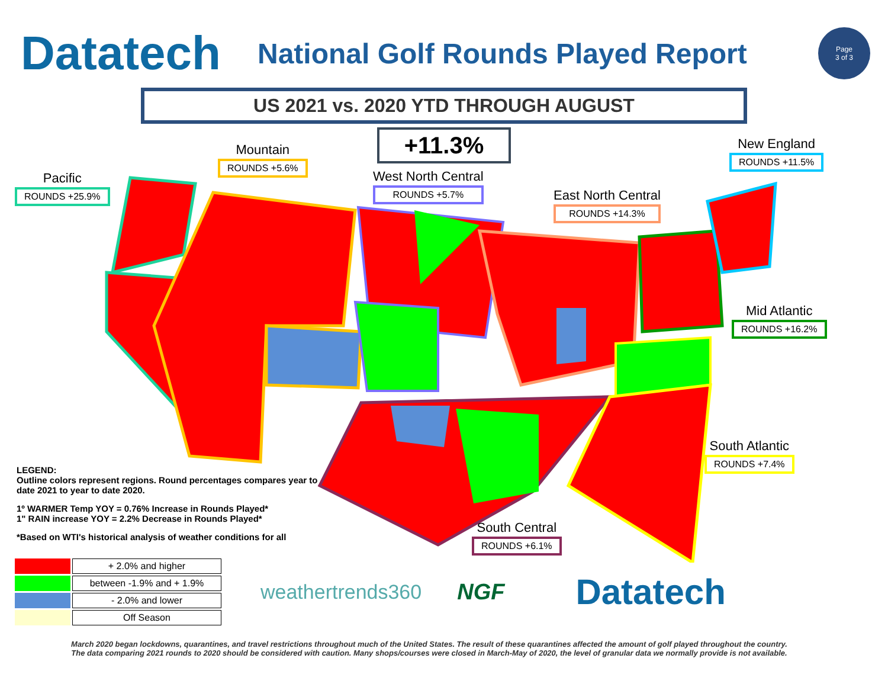Datatech
National Golf Rounds Played Report
Page
3 of 3
US 2021 vs. 2020 YTD THROUGH AUGUST
+11.3%
Pacific
ROUNDS +25.9%
Mountain
ROUNDS +5.6%
West North Central
ROUNDS +5.7%
East North Central
ROUNDS +14.3%
New England
ROUNDS +11.5%
Mid Atlantic
ROUNDS +16.2%
South Atlantic
ROUNDS +7.4%
South Central
ROUNDS +6.1%
LEGEND:
Outline colors represent regions. Round percentages compares year to date 2021 to year to date 2020.
1º WARMER Temp YOY = 0.76% Increase in Rounds Played*
1" RAIN increase YOY = 2.2% Decrease in Rounds Played*
*Based on WTI's historical analysis of weather conditions for all
| | + 2.0% and higher |
| | between -1.9% and + 1.9% |
| | - 2.0% and lower |
| | Off Season |
weathertrends360 NGF
Datatech
March 2020 began lockdowns, quarantines, and travel restrictions throughout much of the United States. The result of these quarantines affected the amount of golf played throughout the country.
The data comparing 2021 rounds to 2020 should be considered with caution. Many shops/courses were closed in March-May of 2020, the level of granular data we normally provide is not available.